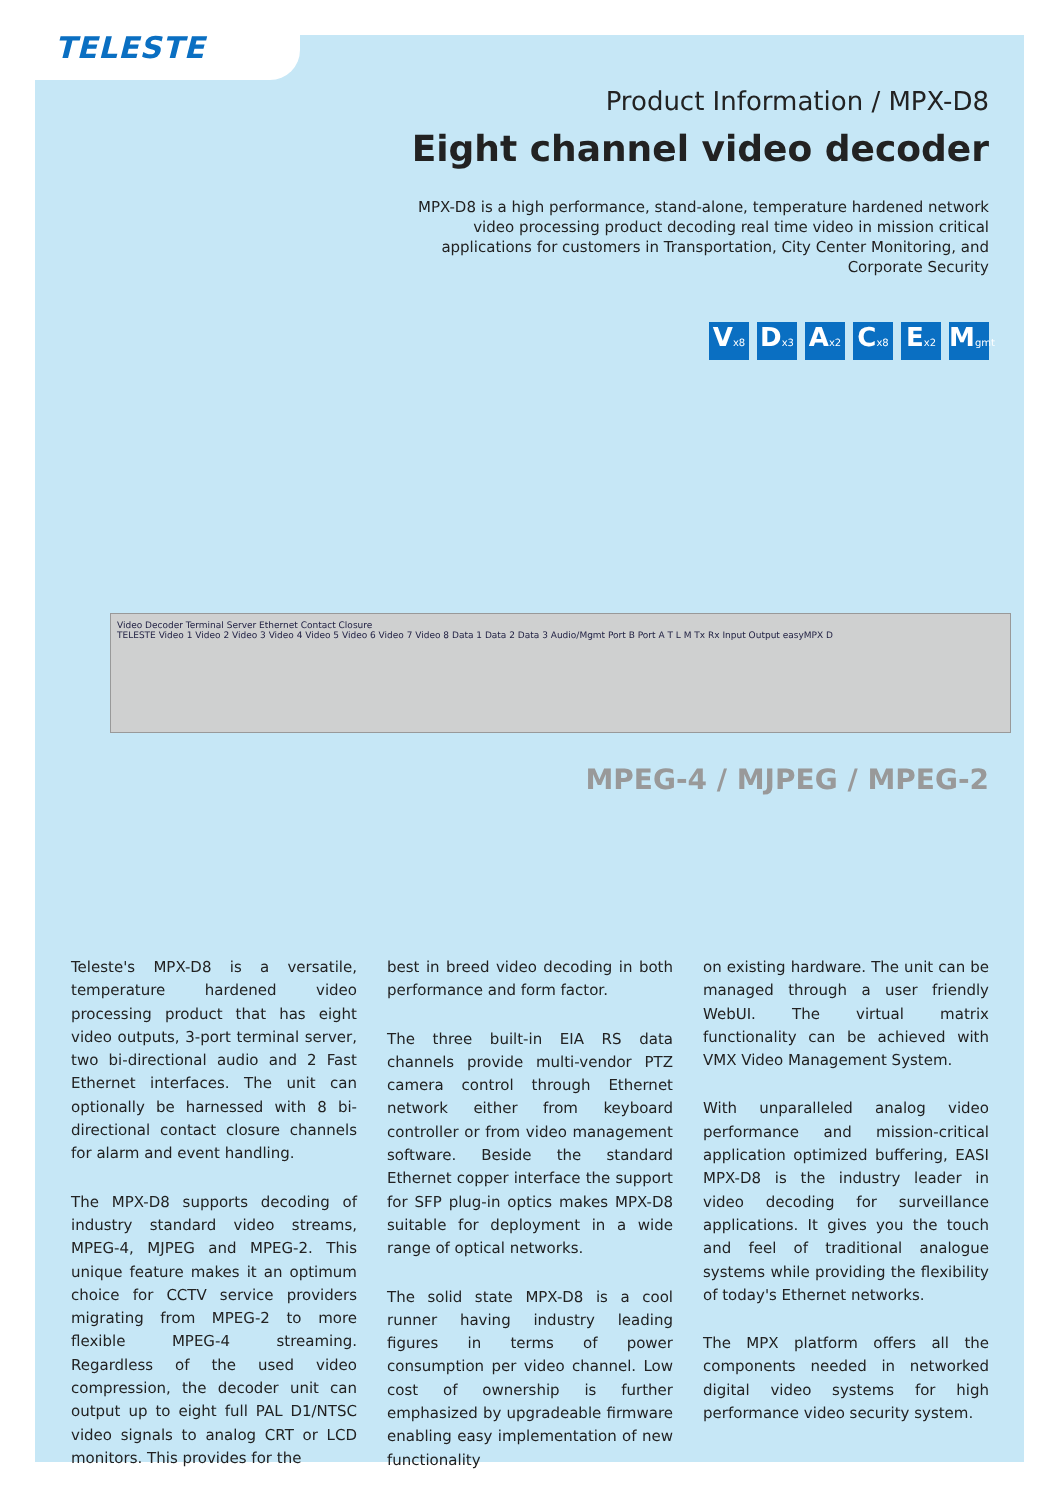TELESTE
Product Information / MPX-D8
Eight channel video decoder
MPX-D8 is a high performance, stand-alone, temperature hardened network video processing product decoding real time video in mission critical applications for customers in Transportation, City Center Monitoring, and Corporate Security
Vx8
Dx3
Ax2
Cx8
Ex2
Mgmt
Video Decoder Terminal Server Ethernet Contact Closure
TELESTE Video 1 Video 2 Video 3 Video 4 Video 5 Video 6 Video 7 Video 8 Data 1 Data 2 Data 3 Audio/Mgmt Port B Port A T L M Tx Rx Input Output easyMPX D
MPEG-4 / MJPEG / MPEG-2
Teleste's MPX-D8 is a versatile, temperature hardened video processing product that has eight video outputs, 3-port terminal server, two bi-directional audio and 2 Fast Ethernet interfaces. The unit can optionally be harnessed with 8 bi-directional contact closure channels for alarm and event handling.
The MPX-D8 supports decoding of industry standard video streams, MPEG-4, MJPEG and MPEG-2. This unique feature makes it an optimum choice for CCTV service providers migrating from MPEG-2 to more flexible MPEG-4 streaming. Regardless of the used video compression, the decoder unit can output up to eight full PAL D1/NTSC video signals to analog CRT or LCD monitors. This provides for the
best in breed video decoding in both performance and form factor.
The three built-in EIA RS data channels provide multi-vendor PTZ camera control through Ethernet network either from keyboard controller or from video management software. Beside the standard Ethernet copper interface the support for SFP plug-in optics makes MPX-D8 suitable for deployment in a wide range of optical networks.
The solid state MPX-D8 is a cool runner having industry leading figures in terms of power consumption per video channel. Low cost of ownership is further emphasized by upgradeable firmware enabling easy implementation of new functionality
on existing hardware. The unit can be managed through a user friendly WebUI. The virtual matrix functionality can be achieved with VMX Video Management System.
With unparalleled analog video performance and mission-critical application optimized buffering, EASI MPX-D8 is the industry leader in video decoding for surveillance applications. It gives you the touch and feel of traditional analogue systems while providing the flexibility of today's Ethernet networks.
The MPX platform offers all the components needed in networked digital video systems for high performance video security system.